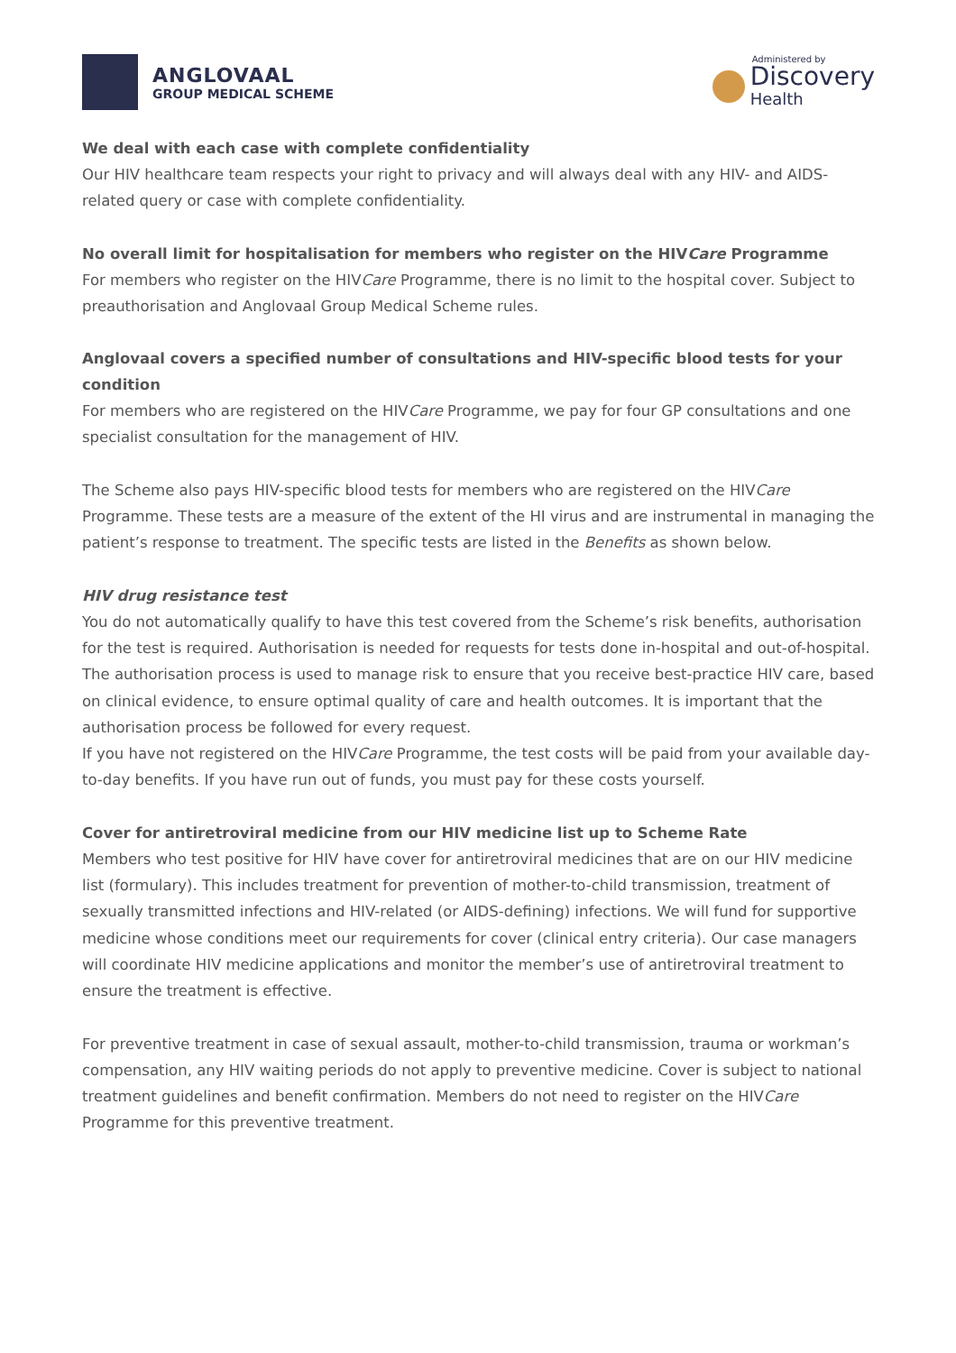ANGLOVAAL
GROUP MEDICAL SCHEME
Administered by
Discovery
Health
We deal with each case with complete confidentiality
Our HIV healthcare team respects your right to privacy and will always deal with any HIV- and AIDS-related query or case with complete confidentiality.
No overall limit for hospitalisation for members who register on the HIVCare Programme
For members who register on the HIVCare Programme, there is no limit to the hospital cover. Subject to preauthorisation and Anglovaal Group Medical Scheme rules.
Anglovaal covers a specified number of consultations and HIV-specific blood tests for your condition
For members who are registered on the HIVCare Programme, we pay for four GP consultations and one specialist consultation for the management of HIV.
The Scheme also pays HIV-specific blood tests for members who are registered on the HIVCare Programme. These tests are a measure of the extent of the HI virus and are instrumental in managing the patient’s response to treatment. The specific tests are listed in the Benefits as shown below.
HIV drug resistance test
You do not automatically qualify to have this test covered from the Scheme’s risk benefits, authorisation for the test is required. Authorisation is needed for requests for tests done in-hospital and out-of-hospital.
The authorisation process is used to manage risk to ensure that you receive best-practice HIV care, based on clinical evidence, to ensure optimal quality of care and health outcomes. It is important that the authorisation process be followed for every request.
If you have not registered on the HIVCare Programme, the test costs will be paid from your available day-to-day benefits. If you have run out of funds, you must pay for these costs yourself.
Cover for antiretroviral medicine from our HIV medicine list up to Scheme Rate
Members who test positive for HIV have cover for antiretroviral medicines that are on our HIV medicine list (formulary). This includes treatment for prevention of mother-to-child transmission, treatment of sexually transmitted infections and HIV-related (or AIDS-defining) infections. We will fund for supportive medicine whose conditions meet our requirements for cover (clinical entry criteria). Our case managers will coordinate HIV medicine applications and monitor the member’s use of antiretroviral treatment to ensure the treatment is effective.
For preventive treatment in case of sexual assault, mother-to-child transmission, trauma or workman’s compensation, any HIV waiting periods do not apply to preventive medicine. Cover is subject to national treatment guidelines and benefit confirmation. Members do not need to register on the HIVCare Programme for this preventive treatment.